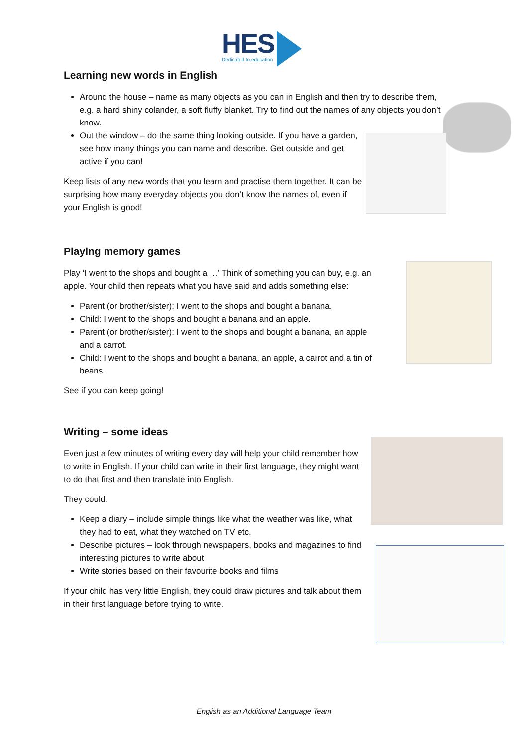HES
Dedicated to education
Learning new words in English
Around the house – name as many objects as you can in English and then try to describe them, e.g. a hard shiny colander, a soft fluffy blanket. Try to find out the names of any objects you don’t know.
Out the window – do the same thing looking outside. If you have a garden, see how many things you can name and describe. Get outside and get active if you can!
Keep lists of any new words that you learn and practise them together. It can be surprising how many everyday objects you don’t know the names of, even if your English is good!
Playing memory games
Play ‘I went to the shops and bought a …’ Think of something you can buy, e.g. an apple. Your child then repeats what you have said and adds something else:
Parent (or brother/sister): I went to the shops and bought a banana.
Child: I went to the shops and bought a banana and an apple.
Parent (or brother/sister): I went to the shops and bought a banana, an apple and a carrot.
Child: I went to the shops and bought a banana, an apple, a carrot and a tin of beans.
See if you can keep going!
Writing – some ideas
Even just a few minutes of writing every day will help your child remember how to write in English. If your child can write in their first language, they might want to do that first and then translate into English.
They could:
Keep a diary – include simple things like what the weather was like, what they had to eat, what they watched on TV etc.
Describe pictures – look through newspapers, books and magazines to find interesting pictures to write about
Write stories based on their favourite books and films
If your child has very little English, they could draw pictures and talk about them in their first language before trying to write.
English as an Additional Language Team